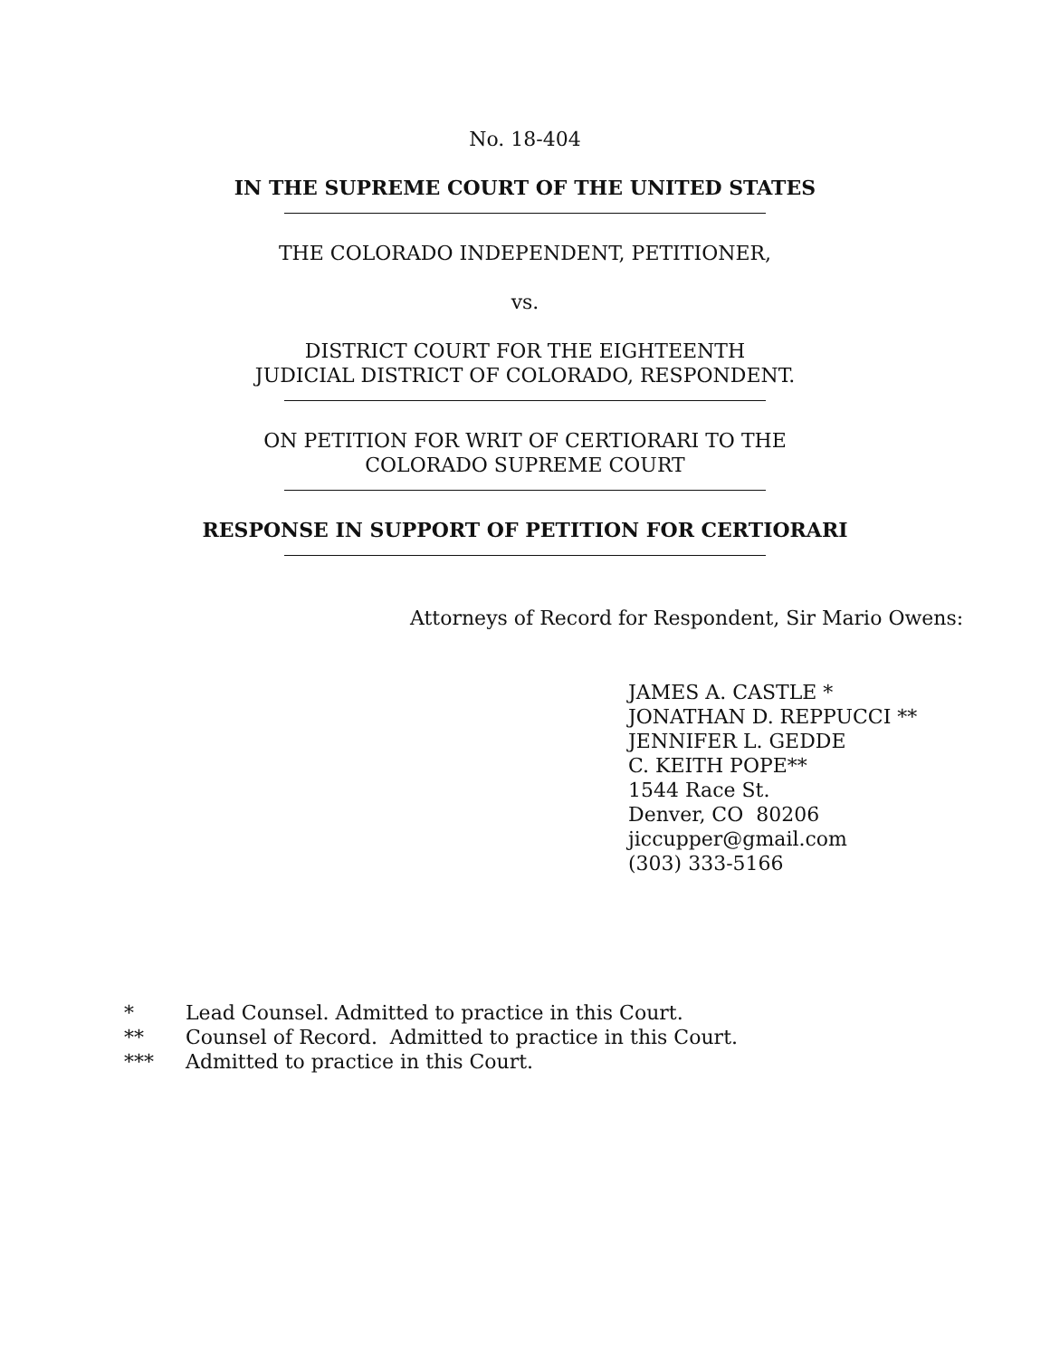No. 18-404
IN THE SUPREME COURT OF THE UNITED STATES
THE COLORADO INDEPENDENT, PETITIONER,
vs.
DISTRICT COURT FOR THE EIGHTEENTH
JUDICIAL DISTRICT OF COLORADO, RESPONDENT.
ON PETITION FOR WRIT OF CERTIORARI TO THE
COLORADO SUPREME COURT
RESPONSE IN SUPPORT OF PETITION FOR CERTIORARI
Attorneys of Record for Respondent, Sir Mario Owens:
JAMES A. CASTLE *
JONATHAN D. REPPUCCI **
JENNIFER L. GEDDE
C. KEITH POPE**
1544 Race St.
Denver, CO 80206
jiccupper@gmail.com
(303) 333-5166
* Lead Counsel. Admitted to practice in this Court.
** Counsel of Record. Admitted to practice in this Court.
*** Admitted to practice in this Court.